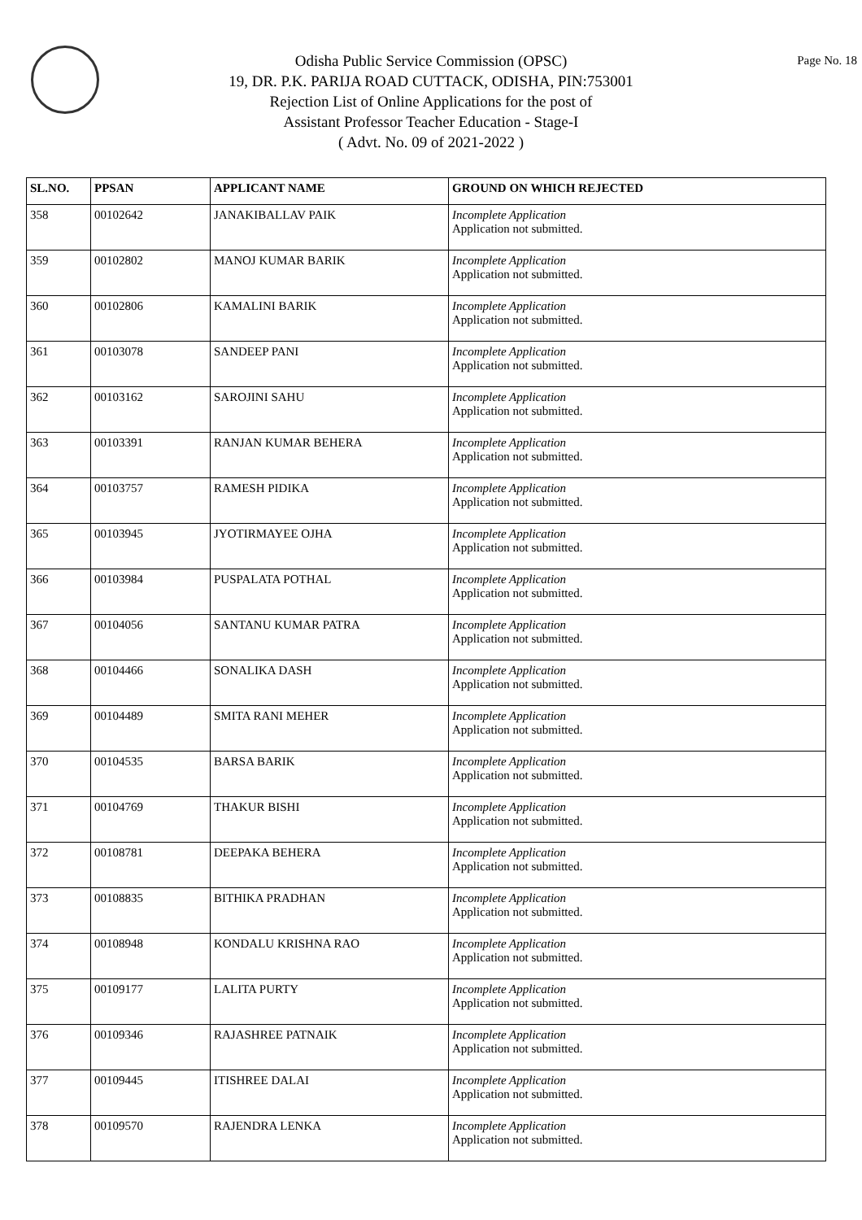Page No. 18
Odisha Public Service Commission (OPSC)
19, DR. P.K. PARIJA ROAD CUTTACK, ODISHA, PIN:753001
Rejection List of Online Applications for the post of
Assistant Professor Teacher Education - Stage-I
( Advt. No. 09 of 2021-2022 )
| SL.NO. | PPSAN | APPLICANT NAME | GROUND ON WHICH REJECTED |
| --- | --- | --- | --- |
| 358 | 00102642 | JANAKIBALLAV PAIK | Incomplete Application Application not submitted. |
| 359 | 00102802 | MANOJ KUMAR BARIK | Incomplete Application Application not submitted. |
| 360 | 00102806 | KAMALINI BARIK | Incomplete Application Application not submitted. |
| 361 | 00103078 | SANDEEP PANI | Incomplete Application Application not submitted. |
| 362 | 00103162 | SAROJINI SAHU | Incomplete Application Application not submitted. |
| 363 | 00103391 | RANJAN KUMAR BEHERA | Incomplete Application Application not submitted. |
| 364 | 00103757 | RAMESH PIDIKA | Incomplete Application Application not submitted. |
| 365 | 00103945 | JYOTIRMAYEE OJHA | Incomplete Application Application not submitted. |
| 366 | 00103984 | PUSPALATA POTHAL | Incomplete Application Application not submitted. |
| 367 | 00104056 | SANTANU KUMAR PATRA | Incomplete Application Application not submitted. |
| 368 | 00104466 | SONALIKA DASH | Incomplete Application Application not submitted. |
| 369 | 00104489 | SMITA RANI MEHER | Incomplete Application Application not submitted. |
| 370 | 00104535 | BARSA BARIK | Incomplete Application Application not submitted. |
| 371 | 00104769 | THAKUR BISHI | Incomplete Application Application not submitted. |
| 372 | 00108781 | DEEPAKA BEHERA | Incomplete Application Application not submitted. |
| 373 | 00108835 | BITHIKA PRADHAN | Incomplete Application Application not submitted. |
| 374 | 00108948 | KONDALU KRISHNA RAO | Incomplete Application Application not submitted. |
| 375 | 00109177 | LALITA PURTY | Incomplete Application Application not submitted. |
| 376 | 00109346 | RAJASHREE PATNAIK | Incomplete Application Application not submitted. |
| 377 | 00109445 | ITISHREE DALAI | Incomplete Application Application not submitted. |
| 378 | 00109570 | RAJENDRA LENKA | Incomplete Application Application not submitted. |